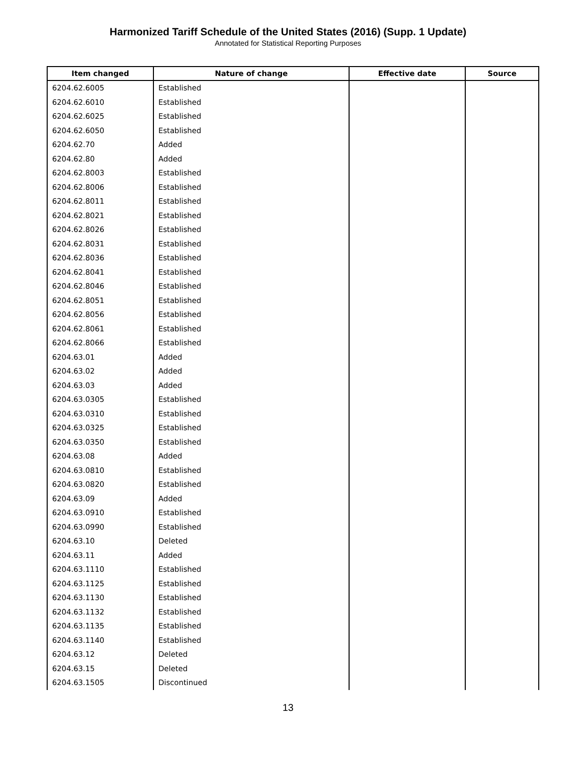Harmonized Tariff Schedule of the United States (2016) (Supp. 1 Update)
Annotated for Statistical Reporting Purposes
| Item changed | Nature of change | Effective date | Source |
| --- | --- | --- | --- |
| 6204.62.6005 | Established | | |
| 6204.62.6010 | Established | | |
| 6204.62.6025 | Established | | |
| 6204.62.6050 | Established | | |
| 6204.62.70 | Added | | |
| 6204.62.80 | Added | | |
| 6204.62.8003 | Established | | |
| 6204.62.8006 | Established | | |
| 6204.62.8011 | Established | | |
| 6204.62.8021 | Established | | |
| 6204.62.8026 | Established | | |
| 6204.62.8031 | Established | | |
| 6204.62.8036 | Established | | |
| 6204.62.8041 | Established | | |
| 6204.62.8046 | Established | | |
| 6204.62.8051 | Established | | |
| 6204.62.8056 | Established | | |
| 6204.62.8061 | Established | | |
| 6204.62.8066 | Established | | |
| 6204.63.01 | Added | | |
| 6204.63.02 | Added | | |
| 6204.63.03 | Added | | |
| 6204.63.0305 | Established | | |
| 6204.63.0310 | Established | | |
| 6204.63.0325 | Established | | |
| 6204.63.0350 | Established | | |
| 6204.63.08 | Added | | |
| 6204.63.0810 | Established | | |
| 6204.63.0820 | Established | | |
| 6204.63.09 | Added | | |
| 6204.63.0910 | Established | | |
| 6204.63.0990 | Established | | |
| 6204.63.10 | Deleted | | |
| 6204.63.11 | Added | | |
| 6204.63.1110 | Established | | |
| 6204.63.1125 | Established | | |
| 6204.63.1130 | Established | | |
| 6204.63.1132 | Established | | |
| 6204.63.1135 | Established | | |
| 6204.63.1140 | Established | | |
| 6204.63.12 | Deleted | | |
| 6204.63.15 | Deleted | | |
| 6204.63.1505 | Discontinued | | |
13